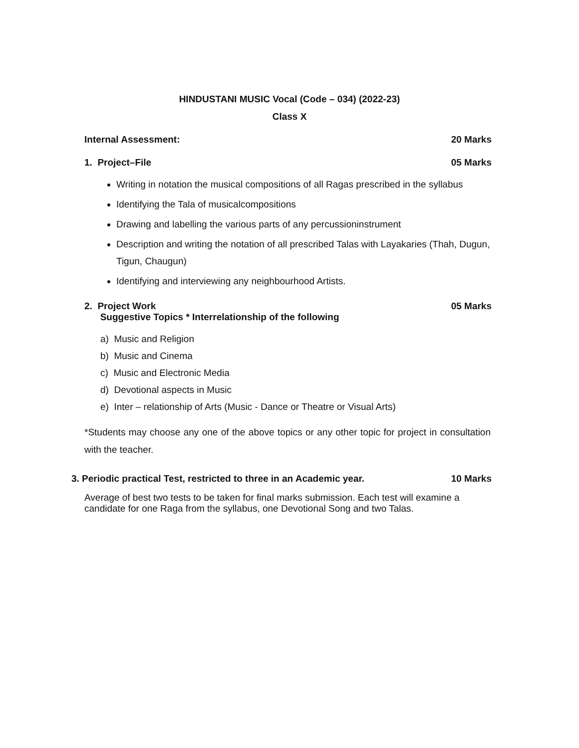HINDUSTANI MUSIC Vocal (Code – 034) (2022-23)
Class X
Internal Assessment: 20 Marks
1. Project–File 05 Marks
Writing in notation the musical compositions of all Ragas prescribed in the syllabus
Identifying the Tala of musicalcompositions
Drawing and labelling the various parts of any percussioninstrument
Description and writing the notation of all prescribed Talas with Layakaries (Thah, Dugun, Tigun, Chaugun)
Identifying and interviewing any neighbourhood Artists.
2. Project Work
Suggestive Topics * Interrelationship of the following 05 Marks
a) Music and Religion
b) Music and Cinema
c) Music and Electronic Media
d) Devotional aspects in Music
e) Inter – relationship of Arts (Music - Dance or Theatre or Visual Arts)
*Students may choose any one of the above topics or any other topic for project in consultation with the teacher.
3. Periodic practical Test, restricted to three in an Academic year. 10 Marks
Average of best two tests to be taken for final marks submission. Each test will examine a candidate for one Raga from the syllabus, one Devotional Song and two Talas.